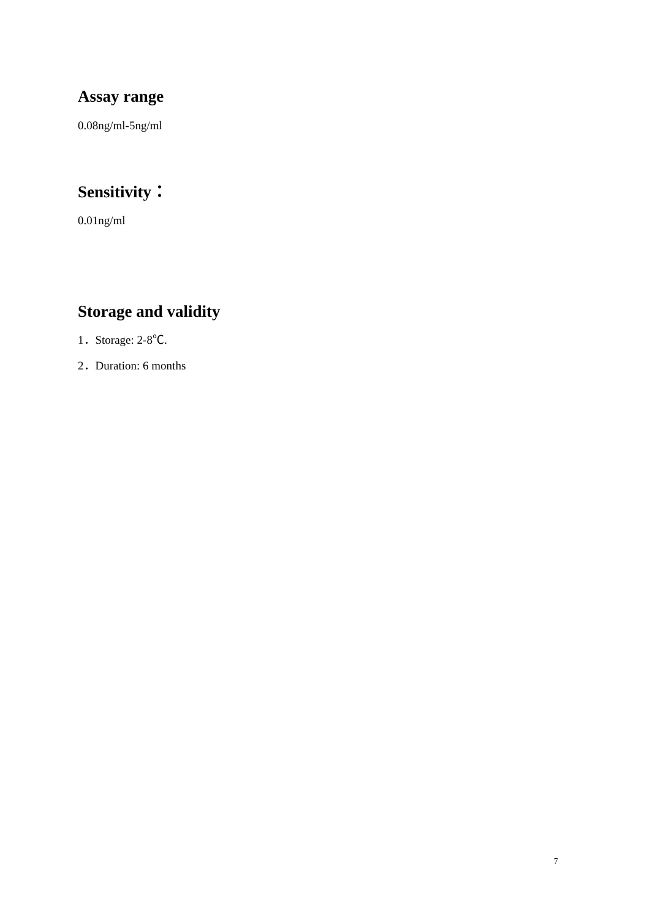Assay range
0.08ng/ml-5ng/ml
Sensitivity：
0.01ng/ml
Storage and validity
1．Storage: 2-8℃.
2．Duration: 6 months
7